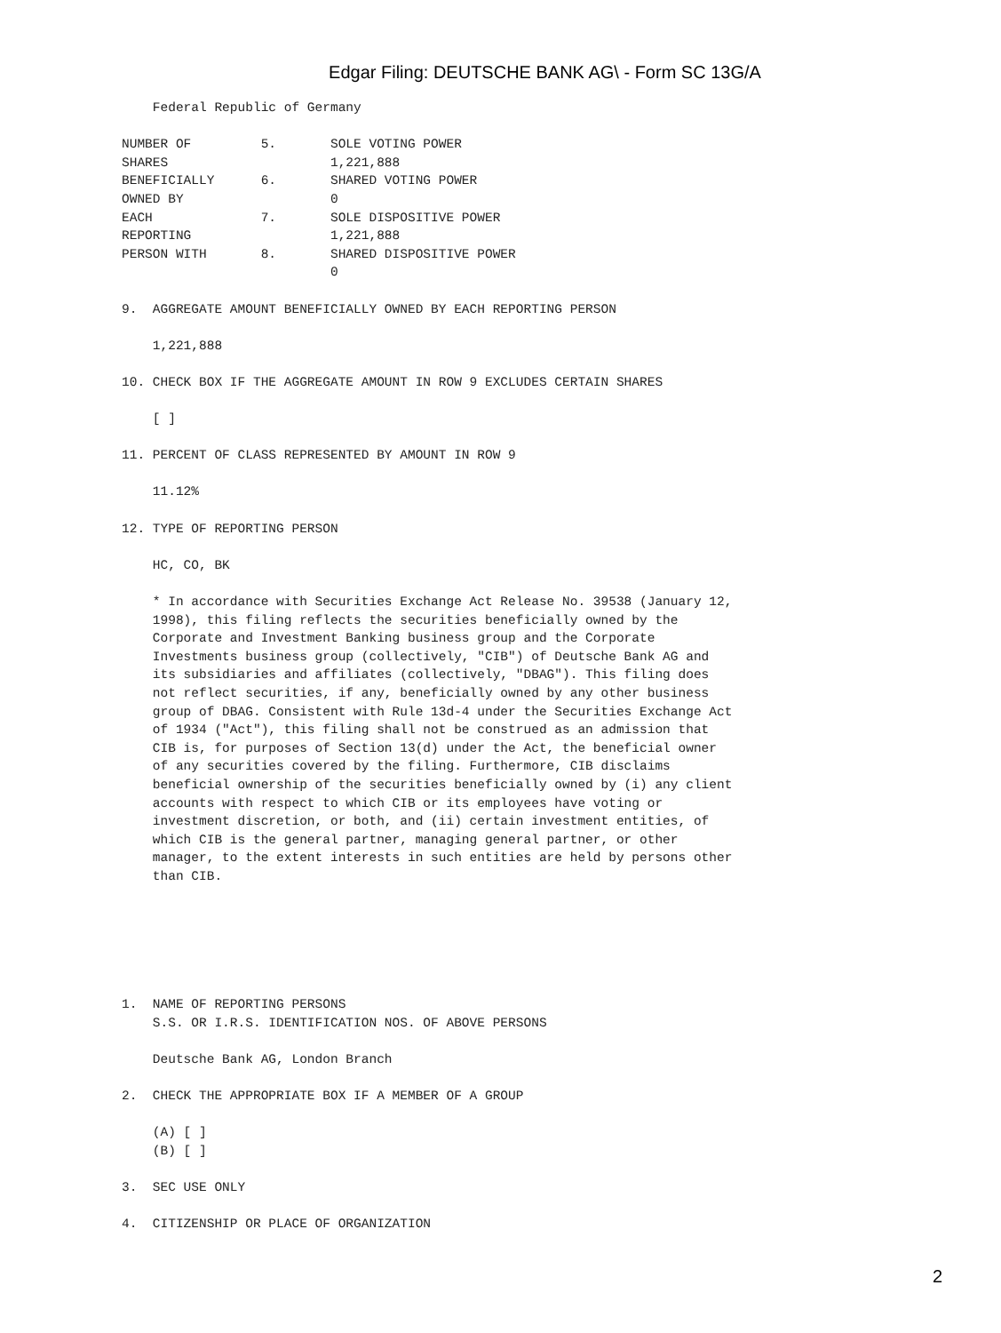Edgar Filing: DEUTSCHE BANK AG\ - Form SC 13G/A
    Federal Republic of Germany

NUMBER OF         5.       SOLE VOTING POWER
SHARES                     1,221,888
BENEFICIALLY      6.       SHARED VOTING POWER
OWNED BY                   0
EACH              7.       SOLE DISPOSITIVE POWER
REPORTING                  1,221,888
PERSON WITH       8.       SHARED DISPOSITIVE POWER
                           0

9.  AGGREGATE AMOUNT BENEFICIALLY OWNED BY EACH REPORTING PERSON

    1,221,888

10. CHECK BOX IF THE AGGREGATE AMOUNT IN ROW 9 EXCLUDES CERTAIN SHARES

    [ ]

11. PERCENT OF CLASS REPRESENTED BY AMOUNT IN ROW 9

    11.12%

12. TYPE OF REPORTING PERSON

    HC, CO, BK

    * In accordance with Securities Exchange Act Release No. 39538 (January 12,
    1998), this filing reflects the securities beneficially owned by the
    Corporate and Investment Banking business group and the Corporate
    Investments business group (collectively, "CIB") of Deutsche Bank AG and
    its subsidiaries and affiliates (collectively, "DBAG"). This filing does
    not reflect securities, if any, beneficially owned by any other business
    group of DBAG. Consistent with Rule 13d-4 under the Securities Exchange Act
    of 1934 ("Act"), this filing shall not be construed as an admission that
    CIB is, for purposes of Section 13(d) under the Act, the beneficial owner
    of any securities covered by the filing. Furthermore, CIB disclaims
    beneficial ownership of the securities beneficially owned by (i) any client
    accounts with respect to which CIB or its employees have voting or
    investment discretion, or both, and (ii) certain investment entities, of
    which CIB is the general partner, managing general partner, or other
    manager, to the extent interests in such entities are held by persons other
    than CIB.






1.  NAME OF REPORTING PERSONS
    S.S. OR I.R.S. IDENTIFICATION NOS. OF ABOVE PERSONS

    Deutsche Bank AG, London Branch

2.  CHECK THE APPROPRIATE BOX IF A MEMBER OF A GROUP

    (A) [ ]
    (B) [ ]

3.  SEC USE ONLY

4.  CITIZENSHIP OR PLACE OF ORGANIZATION
2